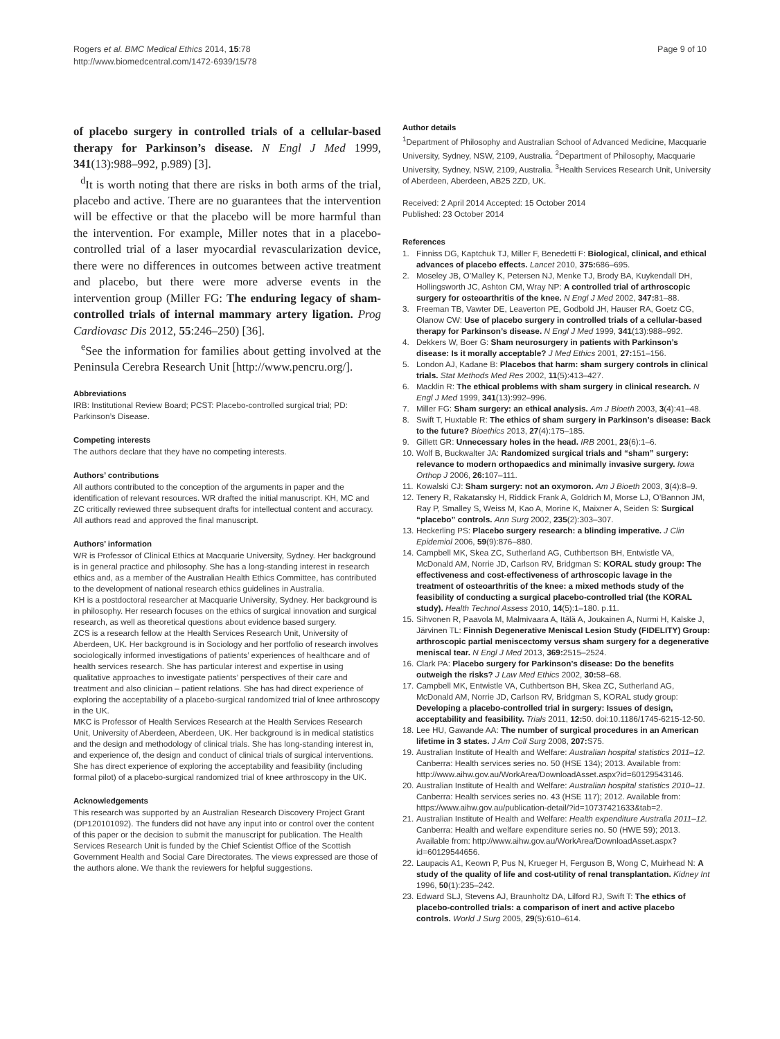Rogers et al. BMC Medical Ethics 2014, 15:78
http://www.biomedcentral.com/1472-6939/15/78
Page 9 of 10
of placebo surgery in controlled trials of a cellular-based therapy for Parkinson’s disease. N Engl J Med 1999, 341(13):988–992, p.989) [3].
<sup>d</sup> It is worth noting that there are risks in both arms of the trial, placebo and active. There are no guarantees that the intervention will be effective or that the placebo will be more harmful than the intervention. For example, Miller notes that in a placebo-controlled trial of a laser myocardial revascularization device, there were no differences in outcomes between active treatment and placebo, but there were more adverse events in the intervention group (Miller FG: The enduring legacy of sham-controlled trials of internal mammary artery ligation. Prog Cardiovasc Dis 2012, 55:246–250) [36].
<sup>e</sup> See the information for families about getting involved at the Peninsula Cerebra Research Unit [http://www.pencru.org/].
Abbreviations
IRB: Institutional Review Board; PCST: Placebo-controlled surgical trial; PD: Parkinson’s Disease.
Competing interests
The authors declare that they have no competing interests.
Authors’ contributions
All authors contributed to the conception of the arguments in paper and the identification of relevant resources. WR drafted the initial manuscript. KH, MC and ZC critically reviewed three subsequent drafts for intellectual content and accuracy. All authors read and approved the final manuscript.
Authors’ information
WR is Professor of Clinical Ethics at Macquarie University, Sydney. Her background is in general practice and philosophy. She has a long-standing interest in research ethics and, as a member of the Australian Health Ethics Committee, has contributed to the development of national research ethics guidelines in Australia.
KH is a postdoctoral researcher at Macquarie University, Sydney. Her background is in philosophy. Her research focuses on the ethics of surgical innovation and surgical research, as well as theoretical questions about evidence based surgery.
ZCS is a research fellow at the Health Services Research Unit, University of Aberdeen, UK. Her background is in Sociology and her portfolio of research involves sociologically informed investigations of patients’ experiences of healthcare and of health services research. She has particular interest and expertise in using qualitative approaches to investigate patients’ perspectives of their care and treatment and also clinician – patient relations. She has had direct experience of exploring the acceptability of a placebo-surgical randomized trial of knee arthroscopy in the UK.
MKC is Professor of Health Services Research at the Health Services Research Unit, University of Aberdeen, Aberdeen, UK. Her background is in medical statistics and the design and methodology of clinical trials. She has long-standing interest in, and experience of, the design and conduct of clinical trials of surgical interventions. She has direct experience of exploring the acceptability and feasibility (including formal pilot) of a placebo-surgical randomized trial of knee arthroscopy in the UK.
Acknowledgements
This research was supported by an Australian Research Discovery Project Grant (DP120101092). The funders did not have any input into or control over the content of this paper or the decision to submit the manuscript for publication. The Health Services Research Unit is funded by the Chief Scientist Office of the Scottish Government Health and Social Care Directorates. The views expressed are those of the authors alone. We thank the reviewers for helpful suggestions.
Author details
<sup>1</sup> Department of Philosophy and Australian School of Advanced Medicine, Macquarie University, Sydney, NSW, 2109, Australia. <sup>2</sup>Department of Philosophy, Macquarie University, Sydney, NSW, 2109, Australia. <sup>3</sup>Health Services Research Unit, University of Aberdeen, Aberdeen, AB25 2ZD, UK.
Received: 2 April 2014 Accepted: 15 October 2014
Published: 23 October 2014
References
1. Finniss DG, Kaptchuk TJ, Miller F, Benedetti F: Biological, clinical, and ethical advances of placebo effects. Lancet 2010, 375: 686–695.
2. Moseley JB, O’Malley K, Petersen NJ, Menke TJ, Brody BA, Kuykendall DH, Hollingsworth JC, Ashton CM, Wray NP: A controlled trial of arthroscopic surgery for osteoarthritis of the knee. N Engl J Med 2002, 347: 81–88.
3. Freeman TB, Vawter DE, Leaverton PE, Godbold JH, Hauser RA, Goetz CG, Olanow CW: Use of placebo surgery in controlled trials of a cellular-based therapy for Parkinson’s disease. N Engl J Med 1999, 341(13):988–992.
4. Dekkers W, Boer G: Sham neurosurgery in patients with Parkinson’s disease: Is it morally acceptable? J Med Ethics 2001, 27: 151–156.
5. London AJ, Kadane B: Placebos that harm: sham surgery controls in clinical trials. Stat Methods Med Res 2002, 11(5):413–427.
6. Macklin R: The ethical problems with sham surgery in clinical research. N Engl J Med 1999, 341(13):992–996.
7. Miller FG: Sham surgery: an ethical analysis. Am J Bioeth 2003, 3(4):41–48.
8. Swift T, Huxtable R: The ethics of sham surgery in Parkinson’s disease: Back to the future? Bioethics 2013, 27(4):175–185.
9. Gillett GR: Unnecessary holes in the head. IRB 2001, 23(6):1–6.
10. Wolf B, Buckwalter JA: Randomized surgical trials and “sham” surgery: relevance to modern orthopaedics and minimally invasive surgery. Iowa Orthop J 2006, 26: 107–111.
11. Kowalski CJ: Sham surgery: not an oxymoron. Am J Bioeth 2003, 3(4):8–9.
12. Tenery R, Rakatansky H, Riddick Frank A, Goldrich M, Morse LJ, O’Bannon JM, Ray P, Smalley S, Weiss M, Kao A, Morine K, Maixner A, Seiden S: Surgical “placebo” controls. Ann Surg 2002, 235(2):303–307.
13. Heckerling PS: Placebo surgery research: a blinding imperative. J Clin Epidemiol 2006, 59(9):876–880.
14. Campbell MK, Skea ZC, Sutherland AG, Cuthbertson BH, Entwistle VA, McDonald AM, Norrie JD, Carlson RV, Bridgman S: KORAL study group: The effectiveness and cost-effectiveness of arthroscopic lavage in the treatment of osteoarthritis of the knee: a mixed methods study of the feasibility of conducting a surgical placebo-controlled trial (the KORAL study). Health Technol Assess 2010, 14(5):1–180. p.11.
15. Sihvonen R, Paavola M, Malmivaara A, Itälä A, Joukainen A, Nurmi H, Kalske J, Järvinen TL: Finnish Degenerative Meniscal Lesion Study (FIDELITY) Group: arthroscopic partial meniscectomy versus sham surgery for a degenerative meniscal tear. N Engl J Med 2013, 369: 2515–2524.
16. Clark PA: Placebo surgery for Parkinson’s disease: Do the benefits outweigh the risks? J Law Med Ethics 2002, 30: 58–68.
17. Campbell MK, Entwistle VA, Cuthbertson BH, Skea ZC, Sutherland AG, McDonald AM, Norrie JD, Carlson RV, Bridgman S, KORAL study group: Developing a placebo-controlled trial in surgery: Issues of design, acceptability and feasibility. Trials 2011, 12: 50. doi:10.1186/1745-6215-12-50.
18. Lee HU, Gawande AA: The number of surgical procedures in an American lifetime in 3 states. J Am Coll Surg 2008, 207: S75.
19. Australian Institute of Health and Welfare: Australian hospital statistics 2011–12. Canberra: Health services series no. 50 (HSE 134); 2013. Available from: http://www.aihw.gov.au/WorkArea/DownloadAsset.aspx?id=60129543146.
20. Australian Institute of Health and Welfare: Australian hospital statistics 2010–11. Canberra: Health services series no. 43 (HSE 117); 2012. Available from: https://www.aihw.gov.au/publication-detail/?id=10737421633&tab=2.
21. Australian Institute of Health and Welfare: Health expenditure Australia 2011–12. Canberra: Health and welfare expenditure series no. 50 (HWE 59); 2013. Available from: http://www.aihw.gov.au/WorkArea/DownloadAsset.aspx?id=60129544656.
22. Laupacis A1, Keown P, Pus N, Krueger H, Ferguson B, Wong C, Muirhead N: A study of the quality of life and cost-utility of renal transplantation. Kidney Int 1996, 50(1):235–242.
23. Edward SLJ, Stevens AJ, Braunholtz DA, Lilford RJ, Swift T: The ethics of placebo-controlled trials: a comparison of inert and active placebo controls. World J Surg 2005, 29(5):610–614.